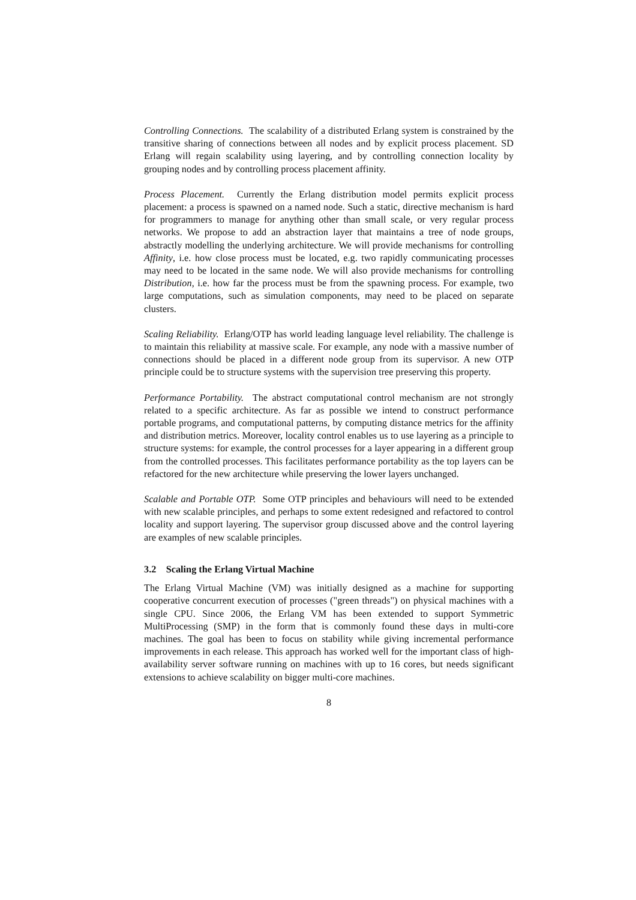Controlling Connections. The scalability of a distributed Erlang system is constrained by the transitive sharing of connections between all nodes and by explicit process placement. SD Erlang will regain scalability using layering, and by controlling connection locality by grouping nodes and by controlling process placement affinity.
Process Placement. Currently the Erlang distribution model permits explicit process placement: a process is spawned on a named node. Such a static, directive mechanism is hard for programmers to manage for anything other than small scale, or very regular process networks. We propose to add an abstraction layer that maintains a tree of node groups, abstractly modelling the underlying architecture. We will provide mechanisms for controlling Affinity, i.e. how close process must be located, e.g. two rapidly communicating processes may need to be located in the same node. We will also provide mechanisms for controlling Distribution, i.e. how far the process must be from the spawning process. For example, two large computations, such as simulation components, may need to be placed on separate clusters.
Scaling Reliability. Erlang/OTP has world leading language level reliability. The challenge is to maintain this reliability at massive scale. For example, any node with a massive number of connections should be placed in a different node group from its supervisor. A new OTP principle could be to structure systems with the supervision tree preserving this property.
Performance Portability. The abstract computational control mechanism are not strongly related to a specific architecture. As far as possible we intend to construct performance portable programs, and computational patterns, by computing distance metrics for the affinity and distribution metrics. Moreover, locality control enables us to use layering as a principle to structure systems: for example, the control processes for a layer appearing in a different group from the controlled processes. This facilitates performance portability as the top layers can be refactored for the new architecture while preserving the lower layers unchanged.
Scalable and Portable OTP. Some OTP principles and behaviours will need to be extended with new scalable principles, and perhaps to some extent redesigned and refactored to control locality and support layering. The supervisor group discussed above and the control layering are examples of new scalable principles.
3.2 Scaling the Erlang Virtual Machine
The Erlang Virtual Machine (VM) was initially designed as a machine for supporting cooperative concurrent execution of processes ("green threads") on physical machines with a single CPU. Since 2006, the Erlang VM has been extended to support Symmetric MultiProcessing (SMP) in the form that is commonly found these days in multi-core machines. The goal has been to focus on stability while giving incremental performance improvements in each release. This approach has worked well for the important class of high-availability server software running on machines with up to 16 cores, but needs significant extensions to achieve scalability on bigger multi-core machines.
8